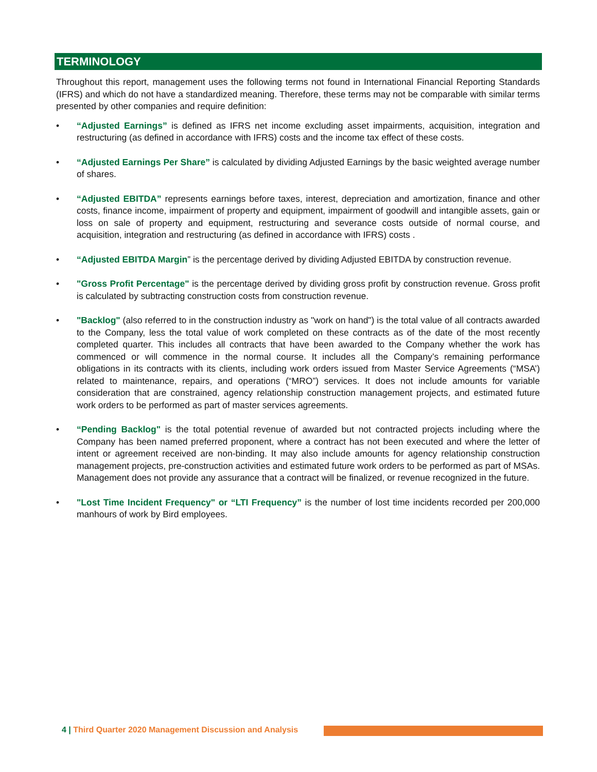TERMINOLOGY
Throughout this report, management uses the following terms not found in International Financial Reporting Standards (IFRS) and which do not have a standardized meaning. Therefore, these terms may not be comparable with similar terms presented by other companies and require definition:
• “Adjusted Earnings” is defined as IFRS net income excluding asset impairments, acquisition, integration and restructuring (as defined in accordance with IFRS) costs and the income tax effect of these costs.
• “Adjusted Earnings Per Share” is calculated by dividing Adjusted Earnings by the basic weighted average number of shares.
• “Adjusted EBITDA” represents earnings before taxes, interest, depreciation and amortization, finance and other costs, finance income, impairment of property and equipment, impairment of goodwill and intangible assets, gain or loss on sale of property and equipment, restructuring and severance costs outside of normal course, and acquisition, integration and restructuring (as defined in accordance with IFRS) costs .
• “Adjusted EBITDA Margin” is the percentage derived by dividing Adjusted EBITDA by construction revenue.
• "Gross Profit Percentage" is the percentage derived by dividing gross profit by construction revenue. Gross profit is calculated by subtracting construction costs from construction revenue.
• "Backlog" (also referred to in the construction industry as "work on hand") is the total value of all contracts awarded to the Company, less the total value of work completed on these contracts as of the date of the most recently completed quarter. This includes all contracts that have been awarded to the Company whether the work has commenced or will commence in the normal course. It includes all the Company’s remaining performance obligations in its contracts with its clients, including work orders issued from Master Service Agreements (“MSA’) related to maintenance, repairs, and operations (“MRO”) services. It does not include amounts for variable consideration that are constrained, agency relationship construction management projects, and estimated future work orders to be performed as part of master services agreements.
• “Pending Backlog" is the total potential revenue of awarded but not contracted projects including where the Company has been named preferred proponent, where a contract has not been executed and where the letter of intent or agreement received are non-binding. It may also include amounts for agency relationship construction management projects, pre-construction activities and estimated future work orders to be performed as part of MSAs. Management does not provide any assurance that a contract will be finalized, or revenue recognized in the future.
• "Lost Time Incident Frequency" or “LTI Frequency” is the number of lost time incidents recorded per 200,000 manhours of work by Bird employees.
4 | Third Quarter 2020 Management Discussion and Analysis